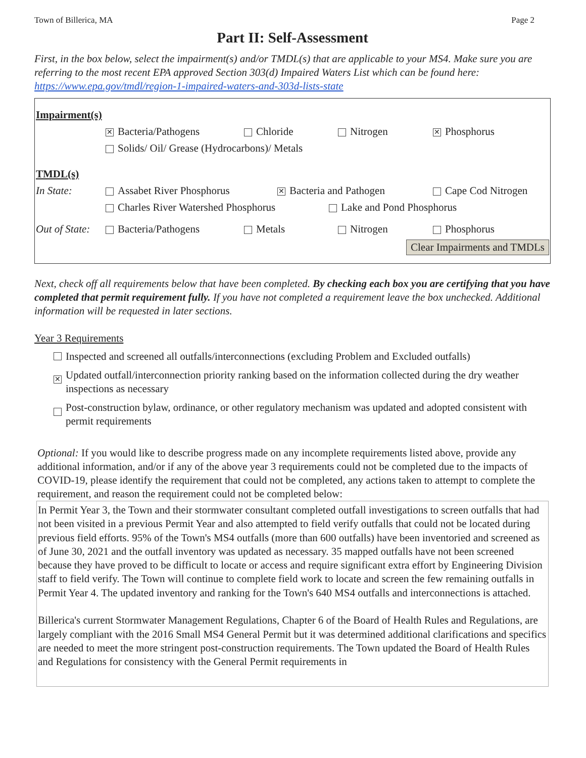Town of Billerica, MA Page 2
Part II: Self-Assessment
First, in the box below, select the impairment(s) and/or TMDL(s) that are applicable to your MS4. Make sure you are referring to the most recent EPA approved Section 303(d) Impaired Waters List which can be found here: https://www.epa.gov/tmdl/region-1-impaired-waters-and-303d-lists-state
Impairment(s)
✕ Bacteria/Pathogens Chloride Nitrogen ✕ Phosphorus
Solids/ Oil/ Grease (Hydrocarbons)/ Metals
TMDL(s)
In State: Assabet River Phosphorus ✕ Bacteria and Pathogen Cape Cod Nitrogen
Charles River Watershed Phosphorus Lake and Pond Phosphorus
Out of State: Bacteria/Pathogens Metals Nitrogen Phosphorus
Clear Impairments and TMDLs
Next, check off all requirements below that have been completed. By checking each box you are certifying that you have completed that permit requirement fully. If you have not completed a requirement leave the box unchecked. Additional information will be requested in later sections.
Year 3 Requirements
Inspected and screened all outfalls/interconnections (excluding Problem and Excluded outfalls)
✕ Updated outfall/interconnection priority ranking based on the information collected during the dry weather inspections as necessary
Post-construction bylaw, ordinance, or other regulatory mechanism was updated and adopted consistent with permit requirements
Optional: If you would like to describe progress made on any incomplete requirements listed above, provide any additional information, and/or if any of the above year 3 requirements could not be completed due to the impacts of COVID-19, please identify the requirement that could not be completed, any actions taken to attempt to complete the requirement, and reason the requirement could not be completed below:
In Permit Year 3, the Town and their stormwater consultant completed outfall investigations to screen outfalls that had not been visited in a previous Permit Year and also attempted to field verify outfalls that could not be located during previous field efforts. 95% of the Town's MS4 outfalls (more than 600 outfalls) have been inventoried and screened as of June 30, 2021 and the outfall inventory was updated as necessary. 35 mapped outfalls have not been screened because they have proved to be difficult to locate or access and require significant extra effort by Engineering Division staff to field verify. The Town will continue to complete field work to locate and screen the few remaining outfalls in Permit Year 4. The updated inventory and ranking for the Town's 640 MS4 outfalls and interconnections is attached.
Billerica's current Stormwater Management Regulations, Chapter 6 of the Board of Health Rules and Regulations, are largely compliant with the 2016 Small MS4 General Permit but it was determined additional clarifications and specifics are needed to meet the more stringent post-construction requirements. The Town updated the Board of Health Rules and Regulations for consistency with the General Permit requirements in